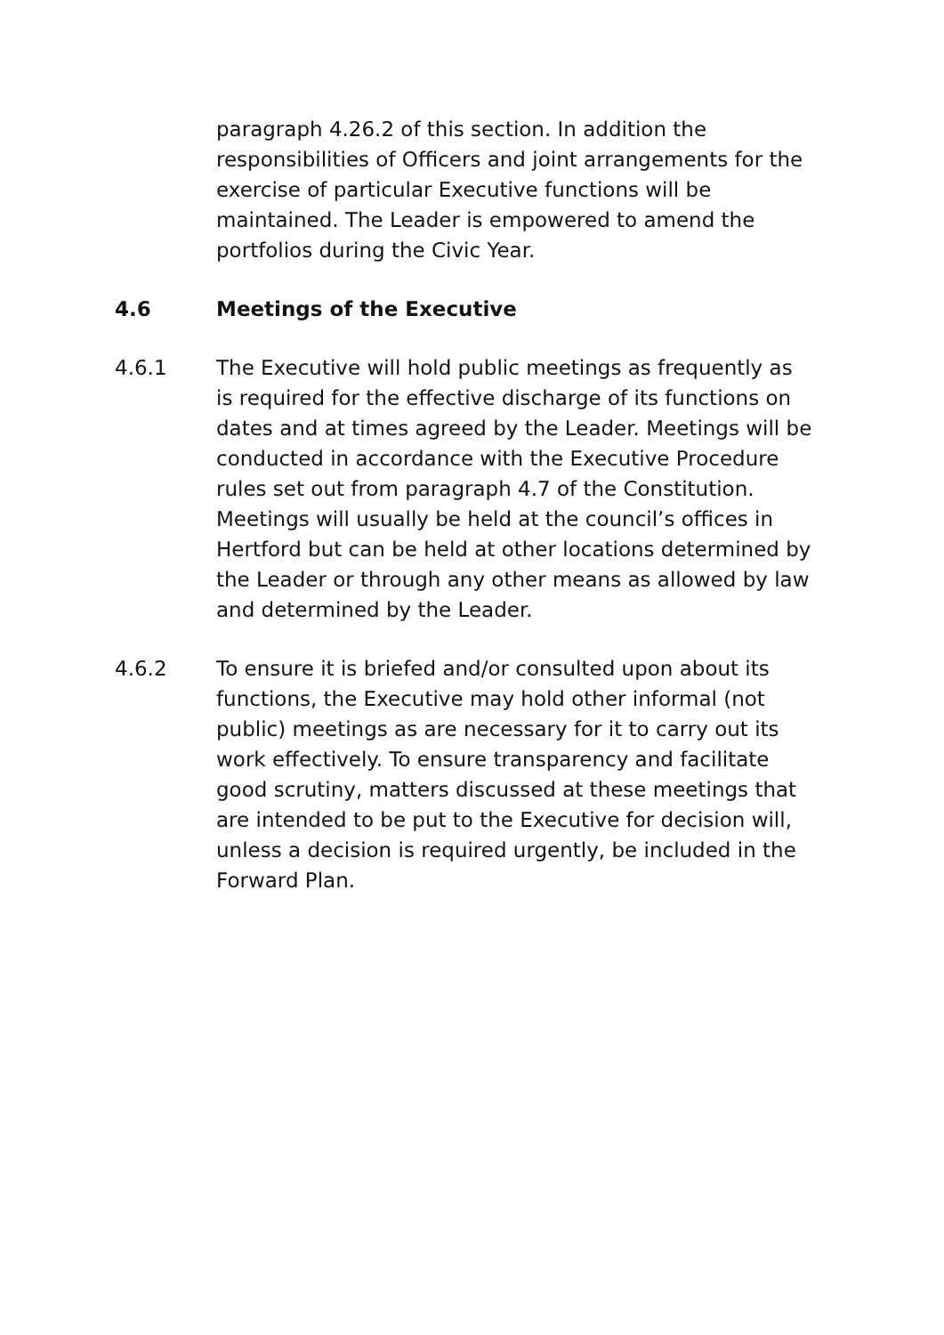paragraph 4.26.2 of this section. In addition the responsibilities of Officers and joint arrangements for the exercise of particular Executive functions will be maintained. The Leader is empowered to amend the portfolios during the Civic Year.
4.6 Meetings of the Executive
4.6.1 The Executive will hold public meetings as frequently as is required for the effective discharge of its functions on dates and at times agreed by the Leader. Meetings will be conducted in accordance with the Executive Procedure rules set out from paragraph 4.7 of the Constitution. Meetings will usually be held at the council’s offices in Hertford but can be held at other locations determined by the Leader or through any other means as allowed by law and determined by the Leader.
4.6.2 To ensure it is briefed and/or consulted upon about its functions, the Executive may hold other informal (not public) meetings as are necessary for it to carry out its work effectively. To ensure transparency and facilitate good scrutiny, matters discussed at these meetings that are intended to be put to the Executive for decision will, unless a decision is required urgently, be included in the Forward Plan.